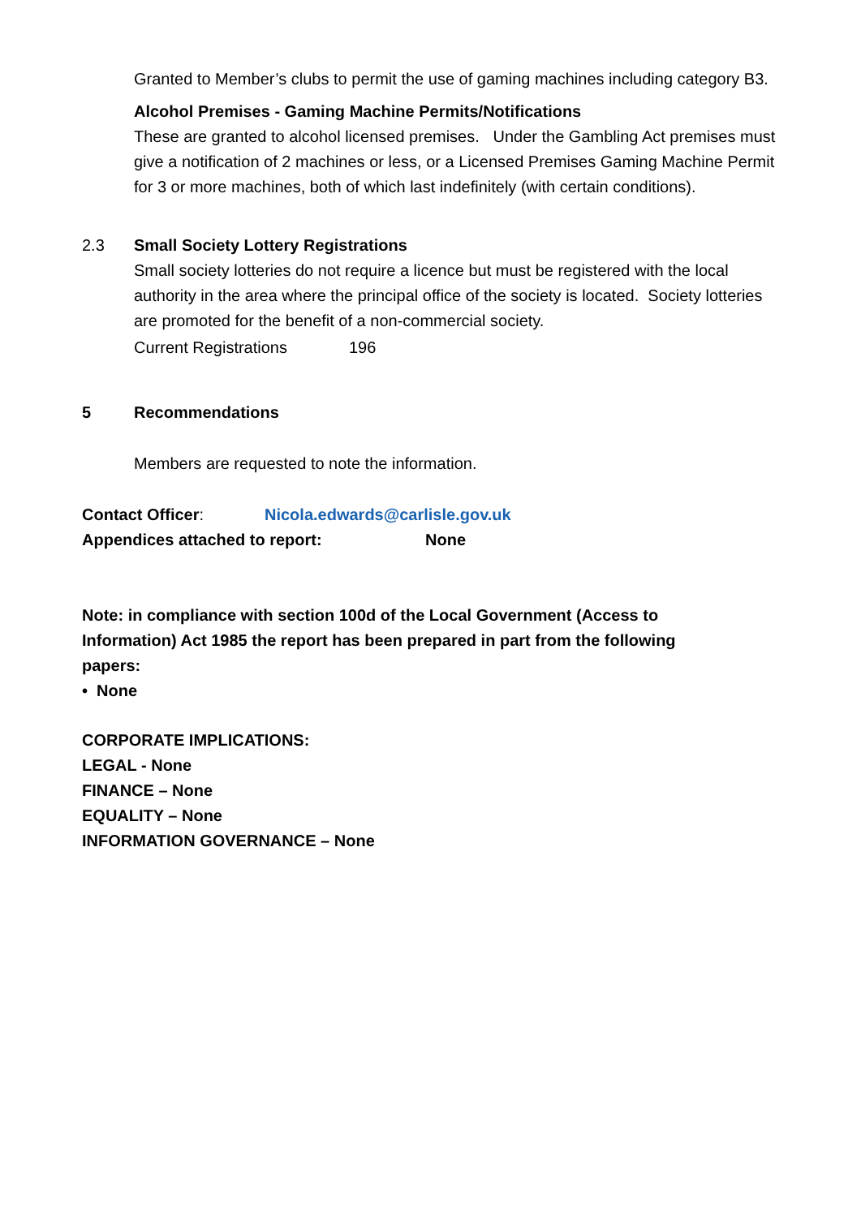Granted to Member’s clubs to permit the use of gaming machines including category B3.
Alcohol Premises - Gaming Machine Permits/Notifications
These are granted to alcohol licensed premises. Under the Gambling Act premises must give a notification of 2 machines or less, or a Licensed Premises Gaming Machine Permit for 3 or more machines, both of which last indefinitely (with certain conditions).
2.3 Small Society Lottery Registrations
Small society lotteries do not require a licence but must be registered with the local authority in the area where the principal office of the society is located. Society lotteries are promoted for the benefit of a non-commercial society.
Current Registrations 196
5 Recommendations
Members are requested to note the information.
Contact Officer: Nicola.edwards@carlisle.gov.uk
Appendices attached to report: None
Note: in compliance with section 100d of the Local Government (Access to Information) Act 1985 the report has been prepared in part from the following papers:
• None
CORPORATE IMPLICATIONS:
LEGAL - None
FINANCE – None
EQUALITY – None
INFORMATION GOVERNANCE – None